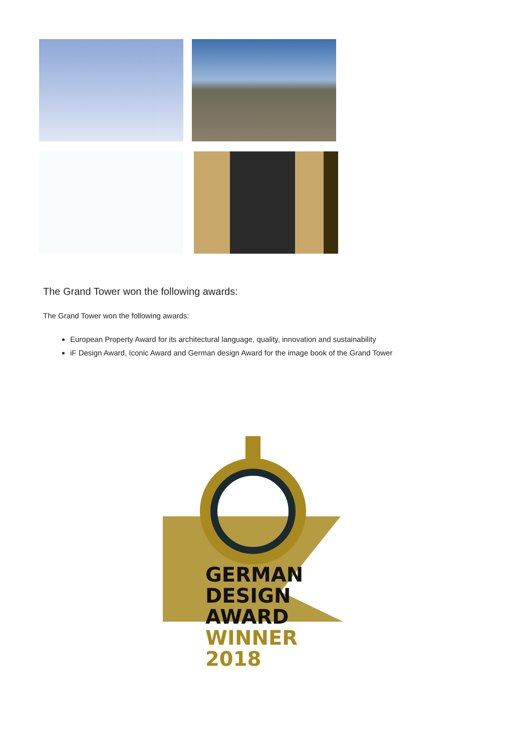The Grand Tower won the following awards:
The Grand Tower won the following awards:
European Property Award for its architectural language, quality, innovation and sustainability
iF Design Award, Iconic Award and German design Award for the image book of the Grand Tower
GERMAN
DESIGN
AWARD
WINNER
2018